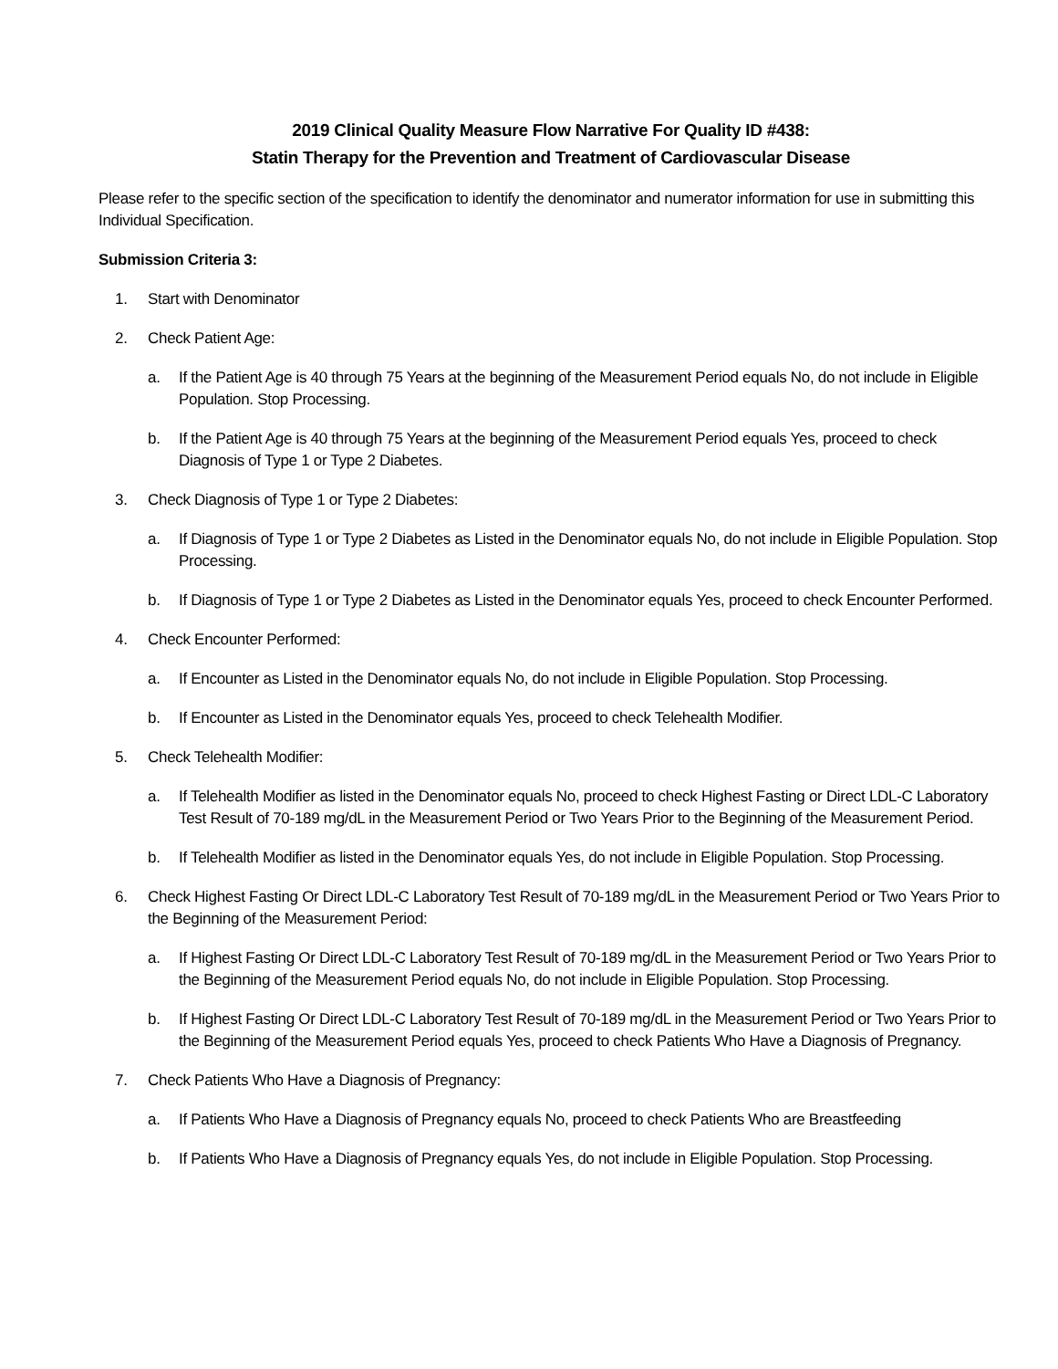2019 Clinical Quality Measure Flow Narrative For Quality ID #438:
Statin Therapy for the Prevention and Treatment of Cardiovascular Disease
Please refer to the specific section of the specification to identify the denominator and numerator information for use in submitting this Individual Specification.
Submission Criteria 3:
1. Start with Denominator
2. Check Patient Age:
a. If the Patient Age is 40 through 75 Years at the beginning of the Measurement Period equals No, do not include in Eligible Population. Stop Processing.
b. If the Patient Age is 40 through 75 Years at the beginning of the Measurement Period equals Yes, proceed to check Diagnosis of Type 1 or Type 2 Diabetes.
3. Check Diagnosis of Type 1 or Type 2 Diabetes:
a. If Diagnosis of Type 1 or Type 2 Diabetes as Listed in the Denominator equals No, do not include in Eligible Population. Stop Processing.
b. If Diagnosis of Type 1 or Type 2 Diabetes as Listed in the Denominator equals Yes, proceed to check Encounter Performed.
4. Check Encounter Performed:
a. If Encounter as Listed in the Denominator equals No, do not include in Eligible Population. Stop Processing.
b. If Encounter as Listed in the Denominator equals Yes, proceed to check Telehealth Modifier.
5. Check Telehealth Modifier:
a. If Telehealth Modifier as listed in the Denominator equals No, proceed to check Highest Fasting or Direct LDL-C Laboratory Test Result of 70-189 mg/dL in the Measurement Period or Two Years Prior to the Beginning of the Measurement Period.
b. If Telehealth Modifier as listed in the Denominator equals Yes, do not include in Eligible Population. Stop Processing.
6. Check Highest Fasting Or Direct LDL-C Laboratory Test Result of 70-189 mg/dL in the Measurement Period or Two Years Prior to the Beginning of the Measurement Period:
a. If Highest Fasting Or Direct LDL-C Laboratory Test Result of 70-189 mg/dL in the Measurement Period or Two Years Prior to the Beginning of the Measurement Period equals No, do not include in Eligible Population. Stop Processing.
b. If Highest Fasting Or Direct LDL-C Laboratory Test Result of 70-189 mg/dL in the Measurement Period or Two Years Prior to the Beginning of the Measurement Period equals Yes, proceed to check Patients Who Have a Diagnosis of Pregnancy.
7. Check Patients Who Have a Diagnosis of Pregnancy:
a. If Patients Who Have a Diagnosis of Pregnancy equals No, proceed to check Patients Who are Breastfeeding
b. If Patients Who Have a Diagnosis of Pregnancy equals Yes, do not include in Eligible Population. Stop Processing.